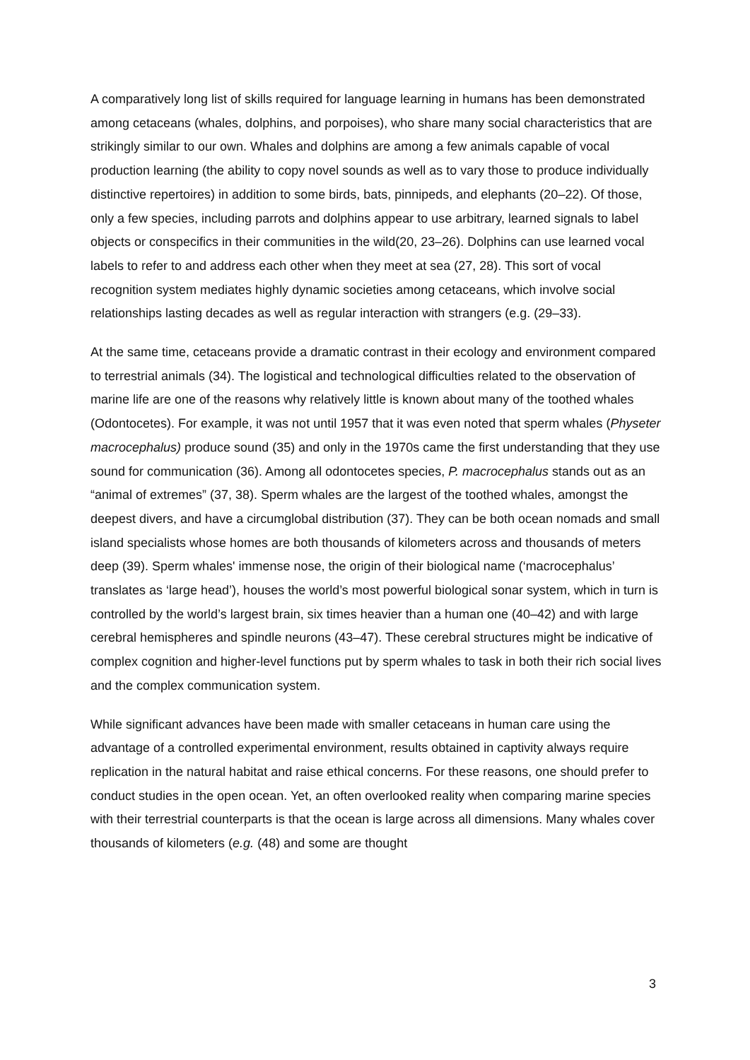A comparatively long list of skills required for language learning in humans has been demonstrated among cetaceans (whales, dolphins, and porpoises), who share many social characteristics that are strikingly similar to our own. Whales and dolphins are among a few animals capable of vocal production learning (the ability to copy novel sounds as well as to vary those to produce individually distinctive repertoires) in addition to some birds, bats, pinnipeds, and elephants (20–22). Of those, only a few species, including parrots and dolphins appear to use arbitrary, learned signals to label objects or conspecifics in their communities in the wild(20, 23–26). Dolphins can use learned vocal labels to refer to and address each other when they meet at sea (27, 28). This sort of vocal recognition system mediates highly dynamic societies among cetaceans, which involve social relationships lasting decades as well as regular interaction with strangers (e.g. (29–33).
At the same time, cetaceans provide a dramatic contrast in their ecology and environment compared to terrestrial animals (34). The logistical and technological difficulties related to the observation of marine life are one of the reasons why relatively little is known about many of the toothed whales (Odontocetes). For example, it was not until 1957 that it was even noted that sperm whales (Physeter macrocephalus) produce sound (35) and only in the 1970s came the first understanding that they use sound for communication (36). Among all odontocetes species, P. macrocephalus stands out as an “animal of extremes” (37, 38). Sperm whales are the largest of the toothed whales, amongst the deepest divers, and have a circumglobal distribution (37). They can be both ocean nomads and small island specialists whose homes are both thousands of kilometers across and thousands of meters deep (39). Sperm whales' immense nose, the origin of their biological name (‘macrocephalus’ translates as ‘large head’), houses the world’s most powerful biological sonar system, which in turn is controlled by the world’s largest brain, six times heavier than a human one (40–42) and with large cerebral hemispheres and spindle neurons (43–47). These cerebral structures might be indicative of complex cognition and higher-level functions put by sperm whales to task in both their rich social lives and the complex communication system.
While significant advances have been made with smaller cetaceans in human care using the advantage of a controlled experimental environment, results obtained in captivity always require replication in the natural habitat and raise ethical concerns. For these reasons, one should prefer to conduct studies in the open ocean. Yet, an often overlooked reality when comparing marine species with their terrestrial counterparts is that the ocean is large across all dimensions. Many whales cover thousands of kilometers (e.g. (48) and some are thought
3